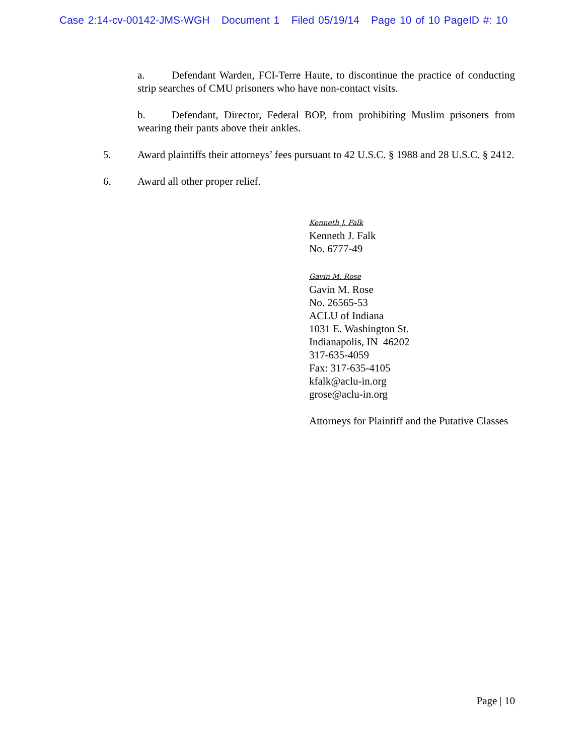Case 2:14-cv-00142-JMS-WGH Document 1 Filed 05/19/14 Page 10 of 10 PageID #: 10
a. Defendant Warden, FCI-Terre Haute, to discontinue the practice of conducting strip searches of CMU prisoners who have non-contact visits.
b. Defendant, Director, Federal BOP, from prohibiting Muslim prisoners from wearing their pants above their ankles.
5. Award plaintiffs their attorneys’ fees pursuant to 42 U.S.C. § 1988 and 28 U.S.C. § 2412.
6. Award all other proper relief.
Kenneth J. Falk
Kenneth J. Falk
No. 6777-49
Gavin M. Rose
Gavin M. Rose
No. 26565-53
ACLU of Indiana
1031 E. Washington St.
Indianapolis, IN 46202
317-635-4059
Fax: 317-635-4105
kfalk@aclu-in.org
grose@aclu-in.org
Attorneys for Plaintiff and the Putative Classes
Page | 10